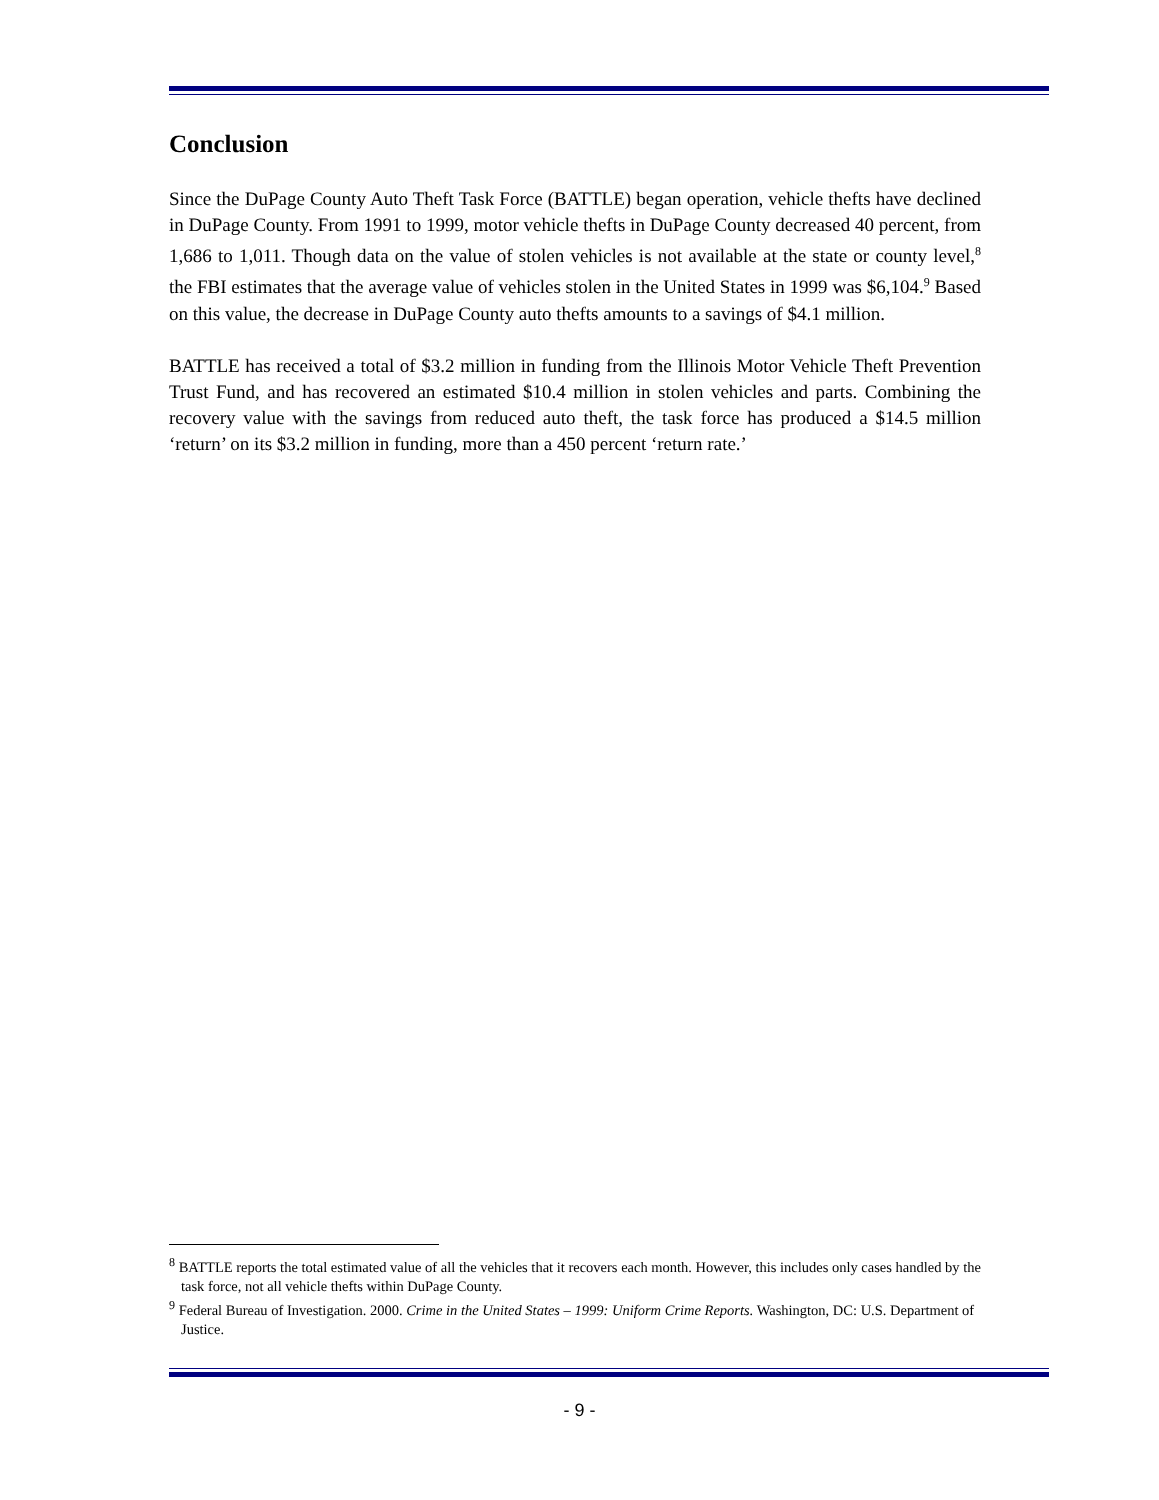Conclusion
Since the DuPage County Auto Theft Task Force (BATTLE) began operation, vehicle thefts have declined in DuPage County. From 1991 to 1999, motor vehicle thefts in DuPage County decreased 40 percent, from 1,686 to 1,011. Though data on the value of stolen vehicles is not available at the state or county level,<sup>8</sup> the FBI estimates that the average value of vehicles stolen in the United States in 1999 was $6,104.<sup>9</sup> Based on this value, the decrease in DuPage County auto thefts amounts to a savings of $4.1 million.
BATTLE has received a total of $3.2 million in funding from the Illinois Motor Vehicle Theft Prevention Trust Fund, and has recovered an estimated $10.4 million in stolen vehicles and parts. Combining the recovery value with the savings from reduced auto theft, the task force has produced a $14.5 million ‘return’ on its $3.2 million in funding, more than a 450 percent ‘return rate.’
<sup>8</sup> BATTLE reports the total estimated value of all the vehicles that it recovers each month. However, this includes only cases handled by the task force, not all vehicle thefts within DuPage County.
<sup>9</sup> Federal Bureau of Investigation. 2000. Crime in the United States – 1999: Uniform Crime Reports. Washington, DC: U.S. Department of Justice.
- 9 -